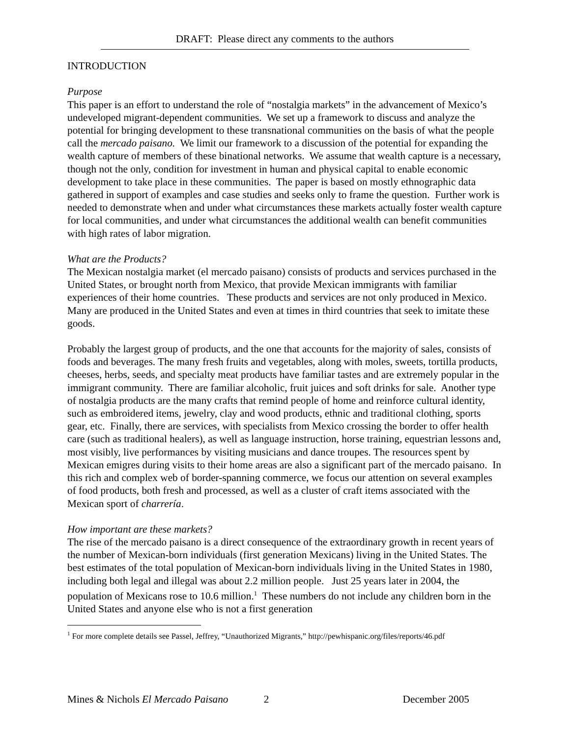DRAFT: Please direct any comments to the authors
INTRODUCTION
Purpose
This paper is an effort to understand the role of “nostalgia markets” in the advancement of Mexico’s undeveloped migrant-dependent communities. We set up a framework to discuss and analyze the potential for bringing development to these transnational communities on the basis of what the people call the mercado paisano. We limit our framework to a discussion of the potential for expanding the wealth capture of members of these binational networks. We assume that wealth capture is a necessary, though not the only, condition for investment in human and physical capital to enable economic development to take place in these communities. The paper is based on mostly ethnographic data gathered in support of examples and case studies and seeks only to frame the question. Further work is needed to demonstrate when and under what circumstances these markets actually foster wealth capture for local communities, and under what circumstances the additional wealth can benefit communities with high rates of labor migration.
What are the Products?
The Mexican nostalgia market (el mercado paisano) consists of products and services purchased in the United States, or brought north from Mexico, that provide Mexican immigrants with familiar experiences of their home countries. These products and services are not only produced in Mexico. Many are produced in the United States and even at times in third countries that seek to imitate these goods.
Probably the largest group of products, and the one that accounts for the majority of sales, consists of foods and beverages. The many fresh fruits and vegetables, along with moles, sweets, tortilla products, cheeses, herbs, seeds, and specialty meat products have familiar tastes and are extremely popular in the immigrant community. There are familiar alcoholic, fruit juices and soft drinks for sale. Another type of nostalgia products are the many crafts that remind people of home and reinforce cultural identity, such as embroidered items, jewelry, clay and wood products, ethnic and traditional clothing, sports gear, etc. Finally, there are services, with specialists from Mexico crossing the border to offer health care (such as traditional healers), as well as language instruction, horse training, equestrian lessons and, most visibly, live performances by visiting musicians and dance troupes. The resources spent by Mexican emigres during visits to their home areas are also a significant part of the mercado paisano. In this rich and complex web of border-spanning commerce, we focus our attention on several examples of food products, both fresh and processed, as well as a cluster of craft items associated with the Mexican sport of charrería.
How important are these markets?
The rise of the mercado paisano is a direct consequence of the extraordinary growth in recent years of the number of Mexican-born individuals (first generation Mexicans) living in the United States. The best estimates of the total population of Mexican-born individuals living in the United States in 1980, including both legal and illegal was about 2.2 million people. Just 25 years later in 2004, the population of Mexicans rose to 10.6 million.<sup>1</sup> These numbers do not include any children born in the United States and anyone else who is not a first generation
<sup>1</sup> For more complete details see Passel, Jeffrey, “Unauthorized Migrants,” http://pewhispanic.org/files/reports/46.pdf
Mines & Nichols El Mercado Paisano 2 December 2005